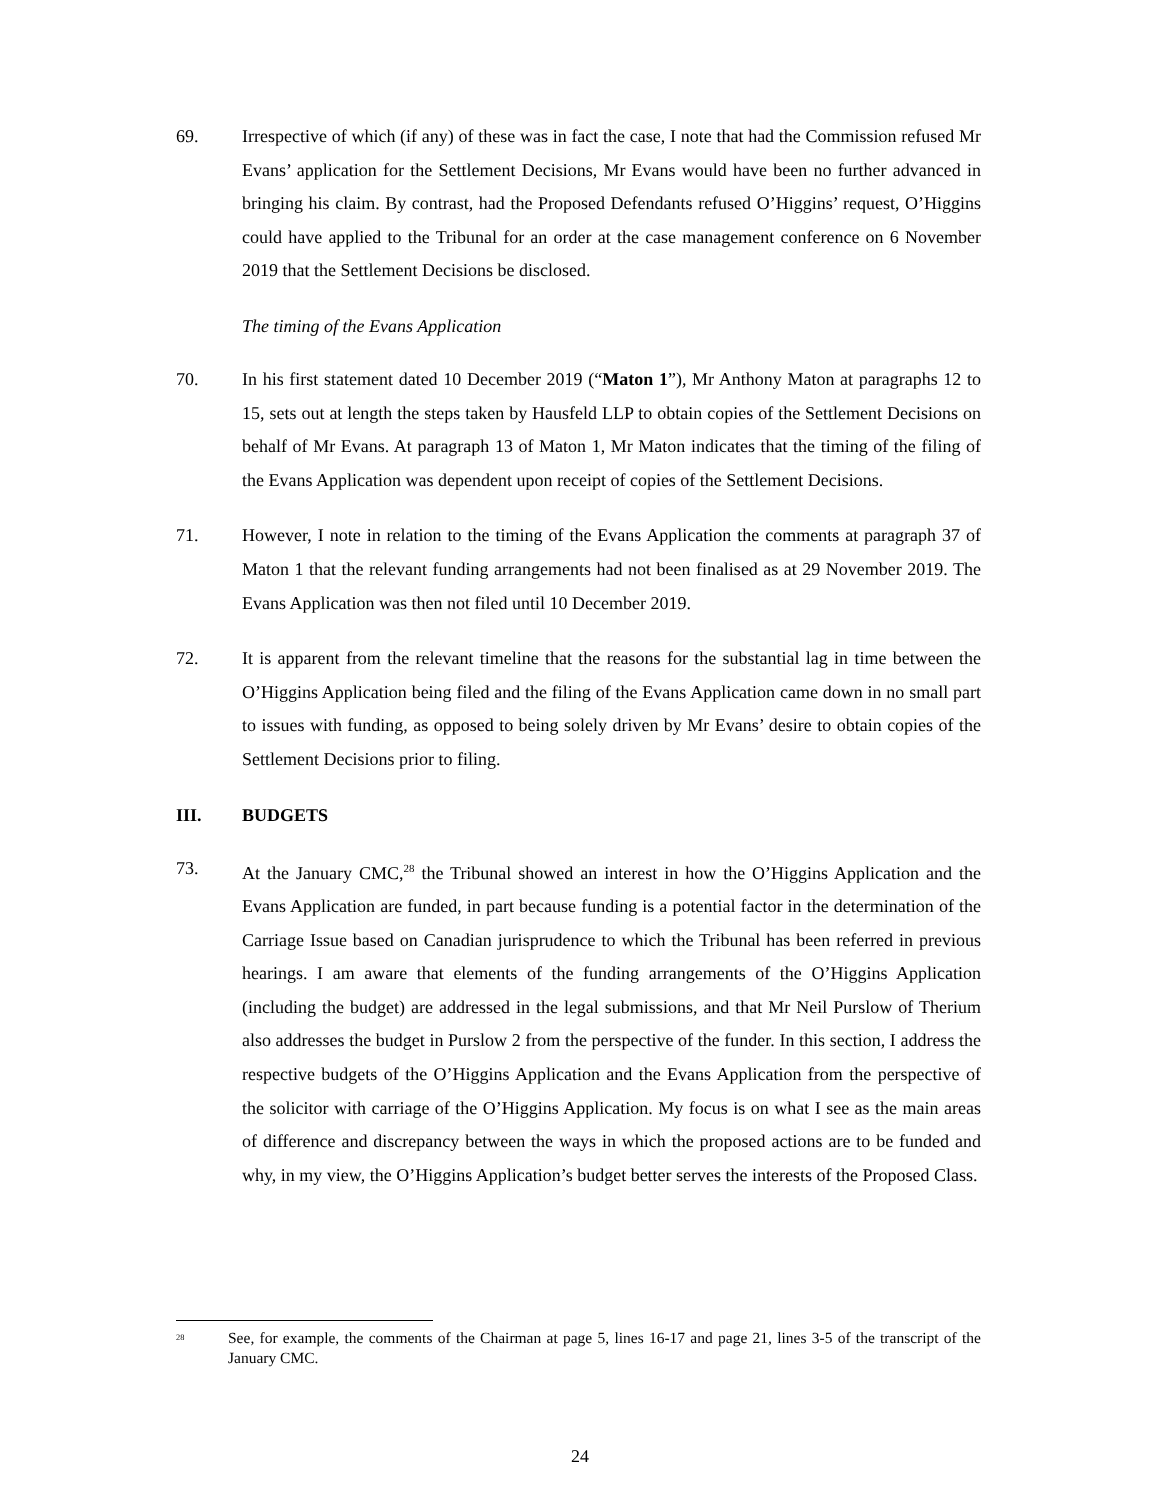69. Irrespective of which (if any) of these was in fact the case, I note that had the Commission refused Mr Evans’ application for the Settlement Decisions, Mr Evans would have been no further advanced in bringing his claim. By contrast, had the Proposed Defendants refused O’Higgins’ request, O’Higgins could have applied to the Tribunal for an order at the case management conference on 6 November 2019 that the Settlement Decisions be disclosed.
The timing of the Evans Application
70. In his first statement dated 10 December 2019 (“Maton 1”), Mr Anthony Maton at paragraphs 12 to 15, sets out at length the steps taken by Hausfeld LLP to obtain copies of the Settlement Decisions on behalf of Mr Evans. At paragraph 13 of Maton 1, Mr Maton indicates that the timing of the filing of the Evans Application was dependent upon receipt of copies of the Settlement Decisions.
71. However, I note in relation to the timing of the Evans Application the comments at paragraph 37 of Maton 1 that the relevant funding arrangements had not been finalised as at 29 November 2019. The Evans Application was then not filed until 10 December 2019.
72. It is apparent from the relevant timeline that the reasons for the substantial lag in time between the O’Higgins Application being filed and the filing of the Evans Application came down in no small part to issues with funding, as opposed to being solely driven by Mr Evans’ desire to obtain copies of the Settlement Decisions prior to filing.
III. BUDGETS
73. At the January CMC,<sup>28</sup> the Tribunal showed an interest in how the O’Higgins Application and the Evans Application are funded, in part because funding is a potential factor in the determination of the Carriage Issue based on Canadian jurisprudence to which the Tribunal has been referred in previous hearings. I am aware that elements of the funding arrangements of the O’Higgins Application (including the budget) are addressed in the legal submissions, and that Mr Neil Purslow of Therium also addresses the budget in Purslow 2 from the perspective of the funder. In this section, I address the respective budgets of the O’Higgins Application and the Evans Application from the perspective of the solicitor with carriage of the O’Higgins Application. My focus is on what I see as the main areas of difference and discrepancy between the ways in which the proposed actions are to be funded and why, in my view, the O’Higgins Application’s budget better serves the interests of the Proposed Class.
<sup>28</sup>
See, for example, the comments of the Chairman at page 5, lines 16-17 and page 21, lines 3-5 of the transcript of the January CMC.
24